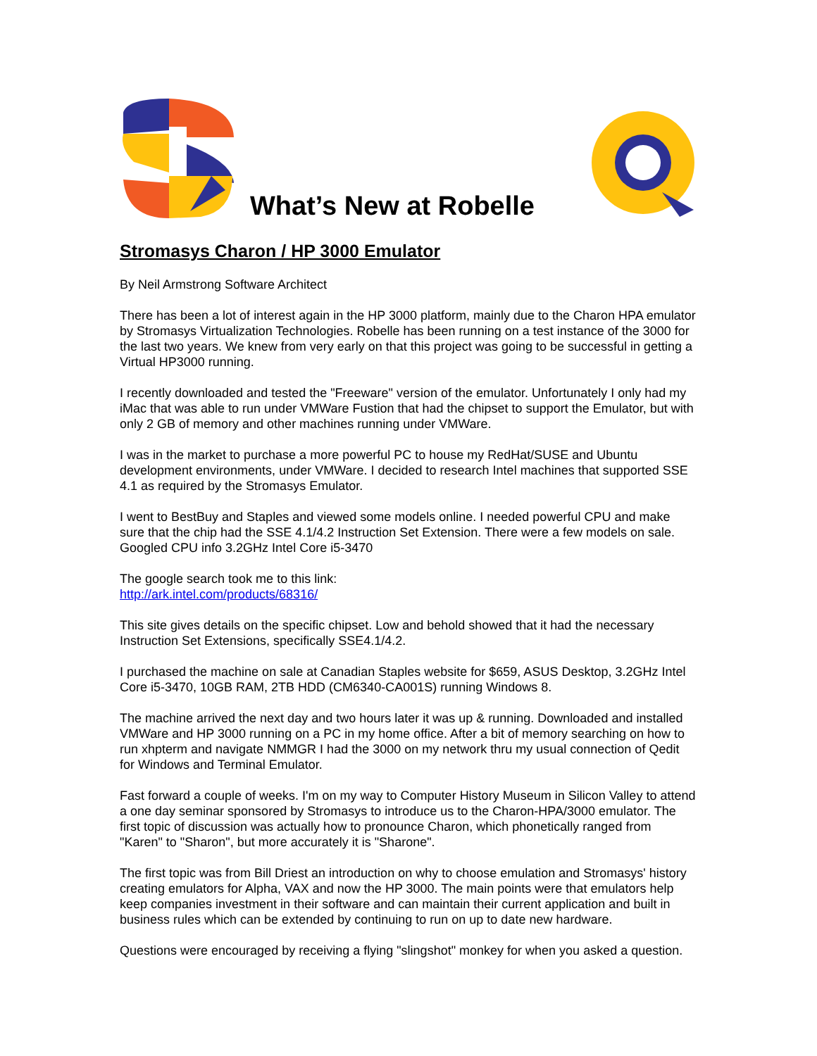What’s New at Robelle
Stromasys Charon / HP 3000 Emulator
By Neil Armstrong Software Architect
There has been a lot of interest again in the HP 3000 platform, mainly due to the Charon HPA emulator by Stromasys Virtualization Technologies. Robelle has been running on a test instance of the 3000 for the last two years. We knew from very early on that this project was going to be successful in getting a Virtual HP3000 running.
I recently downloaded and tested the "Freeware" version of the emulator. Unfortunately I only had my iMac that was able to run under VMWare Fustion that had the chipset to support the Emulator, but with only 2 GB of memory and other machines running under VMWare.
I was in the market to purchase a more powerful PC to house my RedHat/SUSE and Ubuntu development environments, under VMWare. I decided to research Intel machines that supported SSE 4.1 as required by the Stromasys Emulator.
I went to BestBuy and Staples and viewed some models online. I needed powerful CPU and make sure that the chip had the SSE 4.1/4.2 Instruction Set Extension. There were a few models on sale. Googled CPU info 3.2GHz Intel Core i5-3470
The google search took me to this link:
http://ark.intel.com/products/68316/
This site gives details on the specific chipset. Low and behold showed that it had the necessary Instruction Set Extensions, specifically SSE4.1/4.2.
I purchased the machine on sale at Canadian Staples website for $659, ASUS Desktop, 3.2GHz Intel Core i5-3470, 10GB RAM, 2TB HDD (CM6340-CA001S) running Windows 8.
The machine arrived the next day and two hours later it was up & running. Downloaded and installed VMWare and HP 3000 running on a PC in my home office. After a bit of memory searching on how to run xhpterm and navigate NMMGR I had the 3000 on my network thru my usual connection of Qedit for Windows and Terminal Emulator.
Fast forward a couple of weeks. I'm on my way to Computer History Museum in Silicon Valley to attend a one day seminar sponsored by Stromasys to introduce us to the Charon-HPA/3000 emulator. The first topic of discussion was actually how to pronounce Charon, which phonetically ranged from "Karen" to "Sharon", but more accurately it is "Sharone".
The first topic was from Bill Driest an introduction on why to choose emulation and Stromasys' history creating emulators for Alpha, VAX and now the HP 3000. The main points were that emulators help keep companies investment in their software and can maintain their current application and built in business rules which can be extended by continuing to run on up to date new hardware.
Questions were encouraged by receiving a flying "slingshot" monkey for when you asked a question.